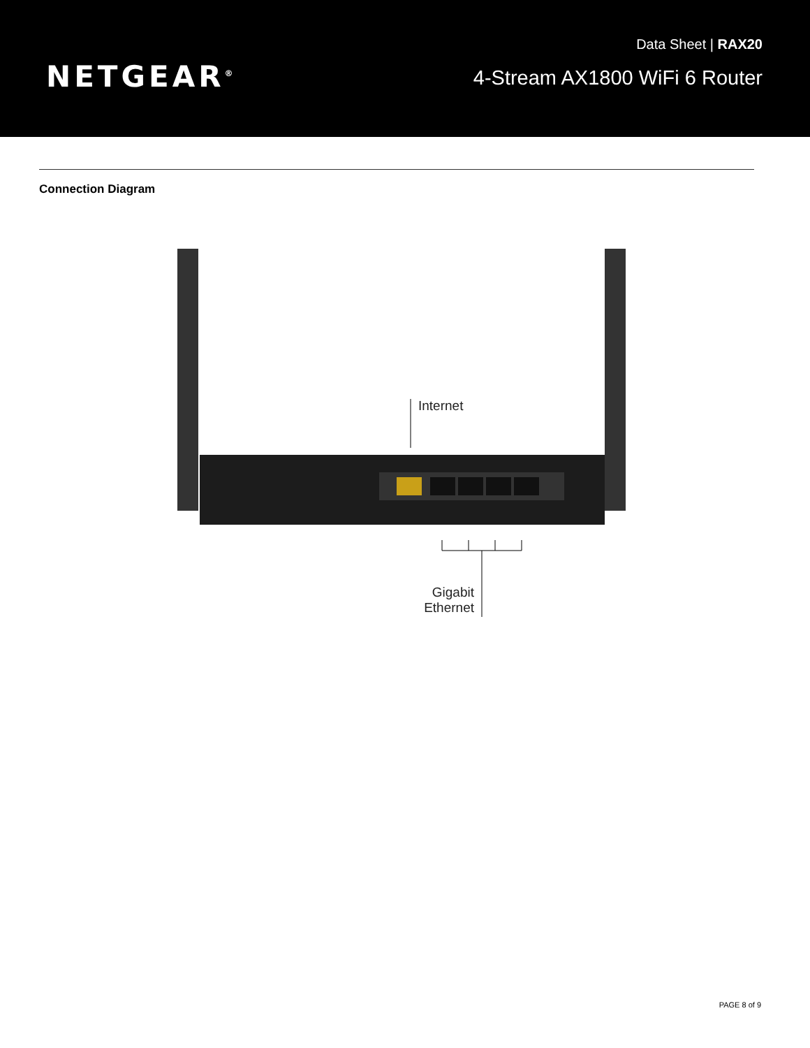NETGEAR<sup>®</sup>
Data Sheet | RAX20
4-Stream AX1800 WiFi 6 Router
Connection Diagram
Internet
Gigabit Ethernet
PAGE 8 of 9